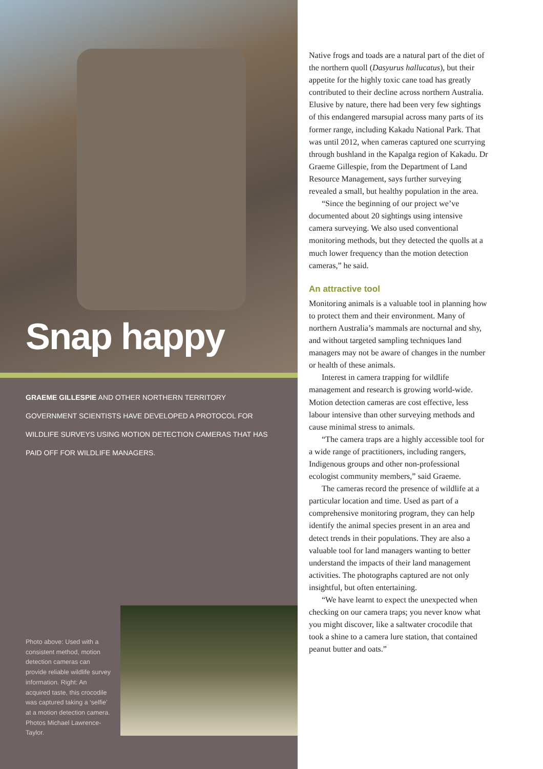Snap happy
GRAEME GILLESPIE AND OTHER NORTHERN TERRITORY GOVERNMENT SCIENTISTS HAVE DEVELOPED A PROTOCOL FOR WILDLIFE SURVEYS USING MOTION DETECTION CAMERAS THAT HAS PAID OFF FOR WILDLIFE MANAGERS.
Photo above: Used with a consistent method, motion detection cameras can provide reliable wildlife survey information. Right: An acquired taste, this crocodile was captured taking a ‘selfie’ at a motion detection camera. Photos Michael Lawrence-Taylor.
Native frogs and toads are a natural part of the diet of the northern quoll (Dasyurus hallucatus), but their appetite for the highly toxic cane toad has greatly contributed to their decline across northern Australia. Elusive by nature, there had been very few sightings of this endangered marsupial across many parts of its former range, including Kakadu National Park. That was until 2012, when cameras captured one scurrying through bushland in the Kapalga region of Kakadu. Dr Graeme Gillespie, from the Department of Land Resource Management, says further surveying revealed a small, but healthy population in the area.
“Since the beginning of our project we’ve documented about 20 sightings using intensive camera surveying. We also used conventional monitoring methods, but they detected the quolls at a much lower frequency than the motion detection cameras,” he said.
An attractive tool
Monitoring animals is a valuable tool in planning how to protect them and their environment. Many of northern Australia’s mammals are nocturnal and shy, and without targeted sampling techniques land managers may not be aware of changes in the number or health of these animals.
Interest in camera trapping for wildlife management and research is growing world-wide. Motion detection cameras are cost effective, less labour intensive than other surveying methods and cause minimal stress to animals.
“The camera traps are a highly accessible tool for a wide range of practitioners, including rangers, Indigenous groups and other non-professional ecologist community members,” said Graeme.
The cameras record the presence of wildlife at a particular location and time. Used as part of a comprehensive monitoring program, they can help identify the animal species present in an area and detect trends in their populations. They are also a valuable tool for land managers wanting to better understand the impacts of their land management activities. The photographs captured are not only insightful, but often entertaining.
“We have learnt to expect the unexpected when checking on our camera traps; you never know what you might discover, like a saltwater crocodile that took a shine to a camera lure station, that contained peanut butter and oats.”